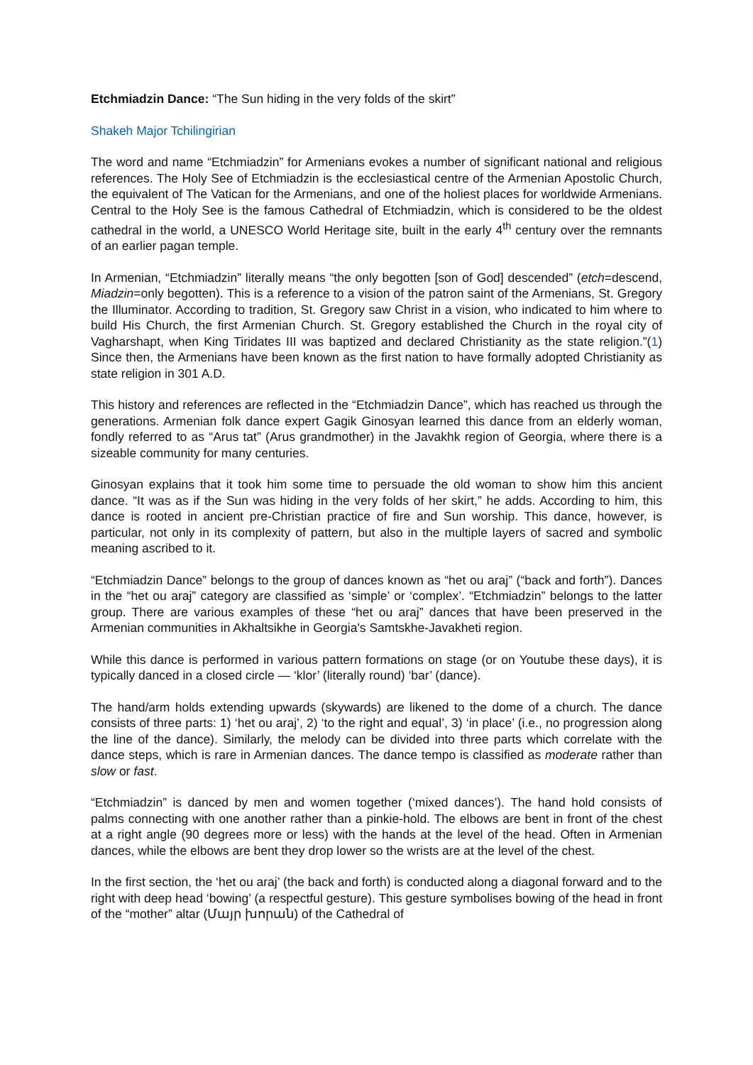Etchmiadzin Dance: “The Sun hiding in the very folds of the skirt”
Shakeh Major Tchilingirian
The word and name “Etchmiadzin” for Armenians evokes a number of significant national and religious references. The Holy See of Etchmiadzin is the ecclesiastical centre of the Armenian Apostolic Church, the equivalent of The Vatican for the Armenians, and one of the holiest places for worldwide Armenians. Central to the Holy See is the famous Cathedral of Etchmiadzin, which is considered to be the oldest cathedral in the world, a UNESCO World Heritage site, built in the early 4<sup>th</sup> century over the remnants of an earlier pagan temple.
In Armenian, “Etchmiadzin” literally means “the only begotten [son of God] descended” (etch=descend, Miadzin=only begotten). This is a reference to a vision of the patron saint of the Armenians, St. Gregory the Illuminator. According to tradition, St. Gregory saw Christ in a vision, who indicated to him where to build His Church, the first Armenian Church. St. Gregory established the Church in the royal city of Vagharshapt, when King Tiridates III was baptized and declared Christianity as the state religion.”(1) Since then, the Armenians have been known as the first nation to have formally adopted Christianity as state religion in 301 A.D.
This history and references are reflected in the “Etchmiadzin Dance”, which has reached us through the generations. Armenian folk dance expert Gagik Ginosyan learned this dance from an elderly woman, fondly referred to as “Arus tat” (Arus grandmother) in the Javakhk region of Georgia, where there is a sizeable community for many centuries.
Ginosyan explains that it took him some time to persuade the old woman to show him this ancient dance. “It was as if the Sun was hiding in the very folds of her skirt,” he adds. According to him, this dance is rooted in ancient pre-Christian practice of fire and Sun worship. This dance, however, is particular, not only in its complexity of pattern, but also in the multiple layers of sacred and symbolic meaning ascribed to it.
“Etchmiadzin Dance” belongs to the group of dances known as “het ou araj” (“back and forth”). Dances in the “het ou araj” category are classified as ‘simple’ or ‘complex’. “Etchmiadzin” belongs to the latter group. There are various examples of these “het ou araj” dances that have been preserved in the Armenian communities in Akhaltsikhe in Georgia's Samtskhe-Javakheti region.
While this dance is performed in various pattern formations on stage (or on Youtube these days), it is typically danced in a closed circle — ‘klor’ (literally round) ‘bar’ (dance).
The hand/arm holds extending upwards (skywards) are likened to the dome of a church. The dance consists of three parts: 1) ‘het ou araj’, 2) ‘to the right and equal’, 3) ‘in place’ (i.e., no progression along the line of the dance). Similarly, the melody can be divided into three parts which correlate with the dance steps, which is rare in Armenian dances. The dance tempo is classified as moderate rather than slow or fast.
“Etchmiadzin” is danced by men and women together (‘mixed dances’). The hand hold consists of palms connecting with one another rather than a pinkie-hold. The elbows are bent in front of the chest at a right angle (90 degrees more or less) with the hands at the level of the head. Often in Armenian dances, while the elbows are bent they drop lower so the wrists are at the level of the chest.
In the first section, the ‘het ou araj’ (the back and forth) is conducted along a diagonal forward and to the right with deep head ‘bowing’ (a respectful gesture). This gesture symbolises bowing of the head in front of the “mother” altar (Մայր խորան) of the Cathedral of